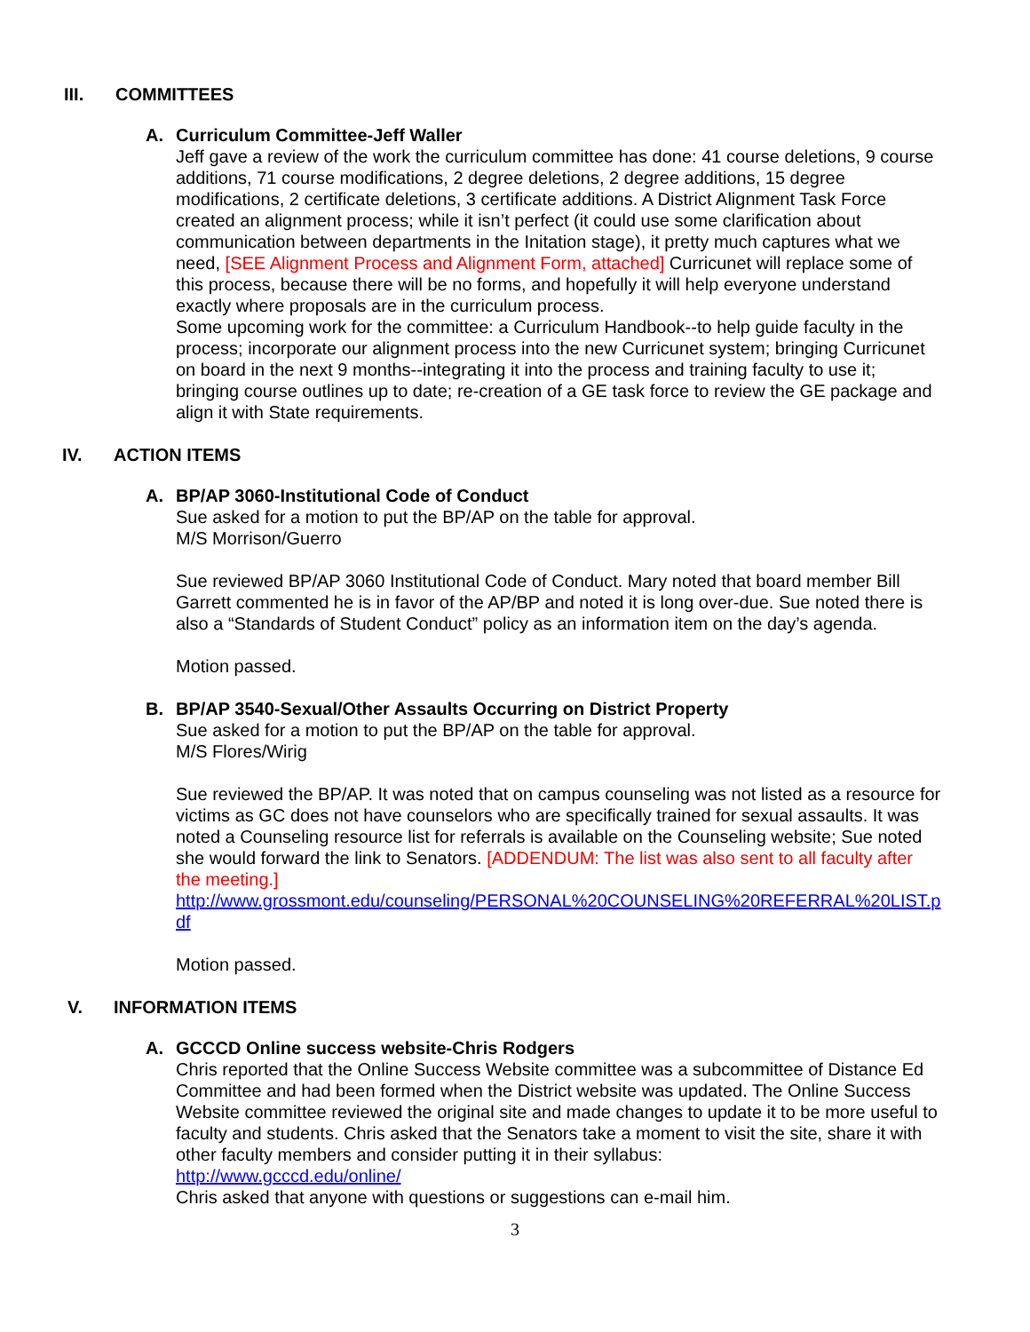III. COMMITTEES
A. Curriculum Committee-Jeff Waller
Jeff gave a review of the work the curriculum committee has done: 41 course deletions, 9 course additions, 71 course modifications, 2 degree deletions, 2 degree additions, 15 degree modifications, 2 certificate deletions, 3 certificate additions. A District Alignment Task Force created an alignment process; while it isn’t perfect (it could use some clarification about communication between departments in the Initation stage), it pretty much captures what we need, [SEE Alignment Process and Alignment Form, attached] Curricunet will replace some of this process, because there will be no forms, and hopefully it will help everyone understand exactly where proposals are in the curriculum process.
Some upcoming work for the committee: a Curriculum Handbook--to help guide faculty in the process; incorporate our alignment process into the new Curricunet system; bringing Curricunet on board in the next 9 months--integrating it into the process and training faculty to use it; bringing course outlines up to date; re-creation of a GE task force to review the GE package and align it with State requirements.
IV. ACTION ITEMS
A. BP/AP 3060-Institutional Code of Conduct
Sue asked for a motion to put the BP/AP on the table for approval.
M/S Morrison/Guerro
Sue reviewed BP/AP 3060 Institutional Code of Conduct. Mary noted that board member Bill Garrett commented he is in favor of the AP/BP and noted it is long over-due. Sue noted there is also a “Standards of Student Conduct” policy as an information item on the day’s agenda.
Motion passed.
B. BP/AP 3540-Sexual/Other Assaults Occurring on District Property
Sue asked for a motion to put the BP/AP on the table for approval.
M/S Flores/Wirig
Sue reviewed the BP/AP. It was noted that on campus counseling was not listed as a resource for victims as GC does not have counselors who are specifically trained for sexual assaults. It was noted a Counseling resource list for referrals is available on the Counseling website; Sue noted she would forward the link to Senators. [ADDENDUM: The list was also sent to all faculty after the meeting.]
http://www.grossmont.edu/counseling/PERSONAL%20COUNSELING%20REFERRAL%20LIST.pdf
Motion passed.
V. INFORMATION ITEMS
A. GCCCD Online success website-Chris Rodgers
Chris reported that the Online Success Website committee was a subcommittee of Distance Ed Committee and had been formed when the District website was updated. The Online Success Website committee reviewed the original site and made changes to update it to be more useful to faculty and students. Chris asked that the Senators take a moment to visit the site, share it with other faculty members and consider putting it in their syllabus:
http://www.gcccd.edu/online/
Chris asked that anyone with questions or suggestions can e-mail him.
3